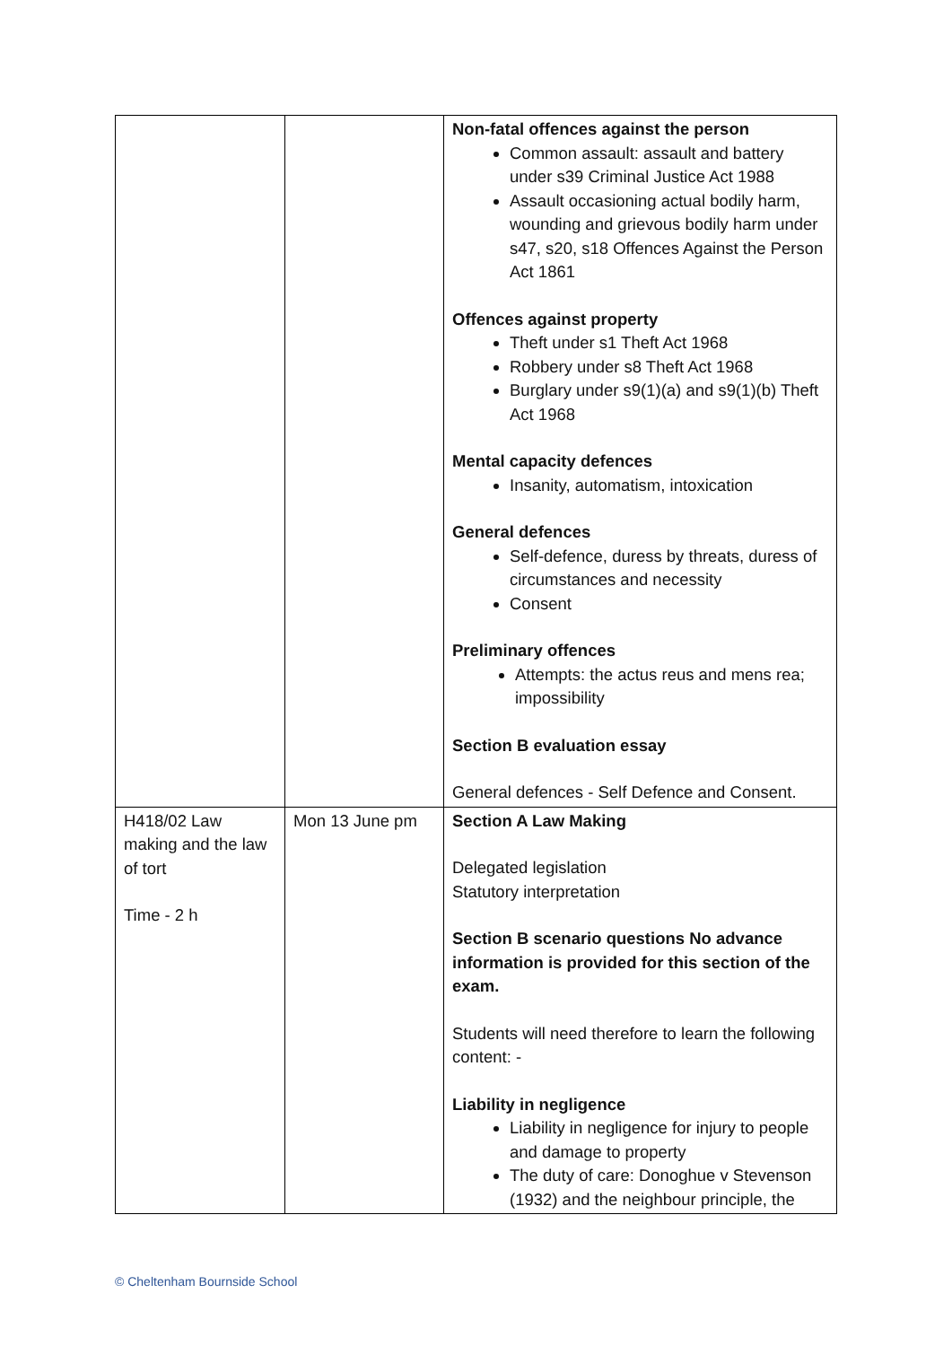| | | Non-fatal offences against the person Common assault: assault and battery under s39 Criminal Justice Act 1988 Assault occasioning actual bodily harm, wounding and grievous bodily harm under s47, s20, s18 Offences Against the Person Act 1861 Offences against property Theft under s1 Theft Act 1968 Robbery under s8 Theft Act 1968 Burglary under s9(1)(a) and s9(1)(b) Theft Act 1968 Mental capacity defences Insanity, automatism, intoxication General defences Self-defence, duress by threats, duress of circumstances and necessity Consent Preliminary offences Attempts: the actus reus and mens rea; impossibility Section B evaluation essay General defences - Self Defence and Consent. |
| H418/02 Law making and the law of tort Time - 2 h | Mon 13 June pm | Section A Law Making Delegated legislation Statutory interpretation Section B scenario questions No advance information is provided for this section of the exam. Students will need therefore to learn the following content: - Liability in negligence Liability in negligence for injury to people and damage to property The duty of care: Donoghue v Stevenson (1932) and the neighbour principle, the |
© Cheltenham Bournside School